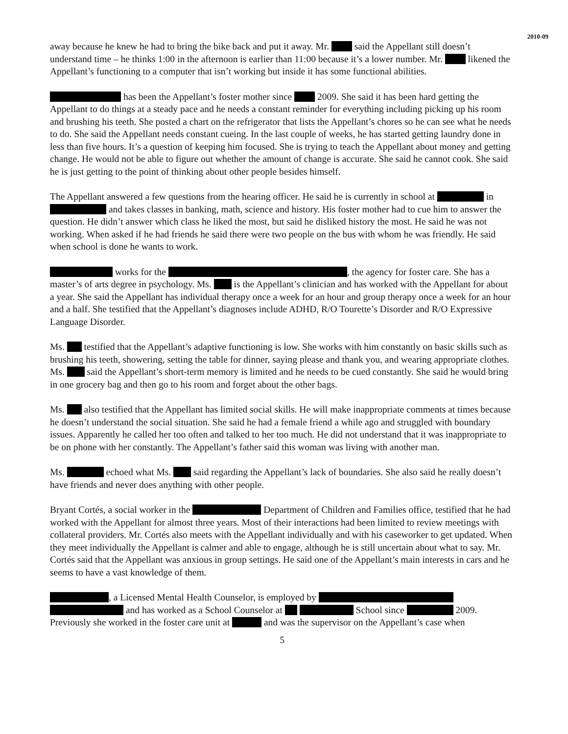2010-09
away because he knew he had to bring the bike back and put it away. Mr. said the Appellant still doesn’t understand time – he thinks 1:00 in the afternoon is earlier than 11:00 because it’s a lower number. Mr. likened the Appellant’s functioning to a computer that isn’t working but inside it has some functional abilities.
has been the Appellant’s foster mother since 2009. She said it has been hard getting the Appellant to do things at a steady pace and he needs a constant reminder for everything including picking up his room and brushing his teeth. She posted a chart on the refrigerator that lists the Appellant’s chores so he can see what he needs to do. She said the Appellant needs constant cueing. In the last couple of weeks, he has started getting laundry done in less than five hours. It’s a question of keeping him focused. She is trying to teach the Appellant about money and getting change. He would not be able to figure out whether the amount of change is accurate. She said he cannot cook. She said he is just getting to the point of thinking about other people besides himself.
The Appellant answered a few questions from the hearing officer. He said he is currently in school at in and takes classes in banking, math, science and history. His foster mother had to cue him to answer the question. He didn’t answer which class he liked the most, but said he disliked history the most. He said he was not working. When asked if he had friends he said there were two people on the bus with whom he was friendly. He said when school is done he wants to work.
works for the , the agency for foster care. She has a master’s of arts degree in psychology. Ms. is the Appellant’s clinician and has worked with the Appellant for about a year. She said the Appellant has individual therapy once a week for an hour and group therapy once a week for an hour and a half. She testified that the Appellant’s diagnoses include ADHD, R/O Tourette’s Disorder and R/O Expressive Language Disorder.
Ms. testified that the Appellant’s adaptive functioning is low. She works with him constantly on basic skills such as brushing his teeth, showering, setting the table for dinner, saying please and thank you, and wearing appropriate clothes. Ms. said the Appellant’s short-term memory is limited and he needs to be cued constantly. She said he would bring in one grocery bag and then go to his room and forget about the other bags.
Ms. also testified that the Appellant has limited social skills. He will make inappropriate comments at times because he doesn’t understand the social situation. She said he had a female friend a while ago and struggled with boundary issues. Apparently he called her too often and talked to her too much. He did not understand that it was inappropriate to be on phone with her constantly. The Appellant’s father said this woman was living with another man.
Ms. echoed what Ms. said regarding the Appellant’s lack of boundaries. She also said he really doesn’t have friends and never does anything with other people.
Bryant Cortés, a social worker in the Department of Children and Families office, testified that he had worked with the Appellant for almost three years. Most of their interactions had been limited to review meetings with collateral providers. Mr. Cortés also meets with the Appellant individually and with his caseworker to get updated. When they meet individually the Appellant is calmer and able to engage, although he is still uncertain about what to say. Mr. Cortés said that the Appellant was anxious in group settings. He said one of the Appellant’s main interests in cars and he seems to have a vast knowledge of them.
, a Licensed Mental Health Counselor, is employed by and has worked as a School Counselor at School since 2009. Previously she worked in the foster care unit at and was the supervisor on the Appellant’s case when
5